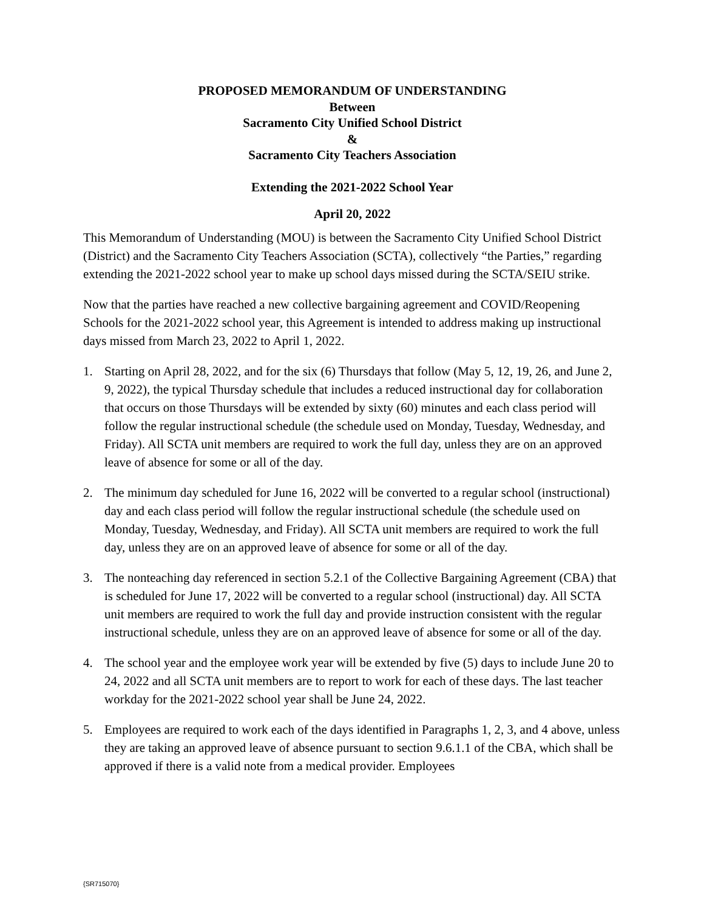PROPOSED MEMORANDUM OF UNDERSTANDING
Between
Sacramento City Unified School District
&
Sacramento City Teachers Association
Extending the 2021-2022 School Year
April 20, 2022
This Memorandum of Understanding (MOU) is between the Sacramento City Unified School District (District) and the Sacramento City Teachers Association (SCTA), collectively “the Parties,” regarding extending the 2021-2022 school year to make up school days missed during the SCTA/SEIU strike.
Now that the parties have reached a new collective bargaining agreement and COVID/Reopening Schools for the 2021-2022 school year, this Agreement is intended to address making up instructional days missed from March 23, 2022 to April 1, 2022.
1. Starting on April 28, 2022, and for the six (6) Thursdays that follow (May 5, 12, 19, 26, and June 2, 9, 2022), the typical Thursday schedule that includes a reduced instructional day for collaboration that occurs on those Thursdays will be extended by sixty (60) minutes and each class period will follow the regular instructional schedule (the schedule used on Monday, Tuesday, Wednesday, and Friday). All SCTA unit members are required to work the full day, unless they are on an approved leave of absence for some or all of the day.
2. The minimum day scheduled for June 16, 2022 will be converted to a regular school (instructional) day and each class period will follow the regular instructional schedule (the schedule used on Monday, Tuesday, Wednesday, and Friday). All SCTA unit members are required to work the full day, unless they are on an approved leave of absence for some or all of the day.
3. The nonteaching day referenced in section 5.2.1 of the Collective Bargaining Agreement (CBA) that is scheduled for June 17, 2022 will be converted to a regular school (instructional) day. All SCTA unit members are required to work the full day and provide instruction consistent with the regular instructional schedule, unless they are on an approved leave of absence for some or all of the day.
4. The school year and the employee work year will be extended by five (5) days to include June 20 to 24, 2022 and all SCTA unit members are to report to work for each of these days. The last teacher workday for the 2021-2022 school year shall be June 24, 2022.
5. Employees are required to work each of the days identified in Paragraphs 1, 2, 3, and 4 above, unless they are taking an approved leave of absence pursuant to section 9.6.1.1 of the CBA, which shall be approved if there is a valid note from a medical provider. Employees
{SR715070}